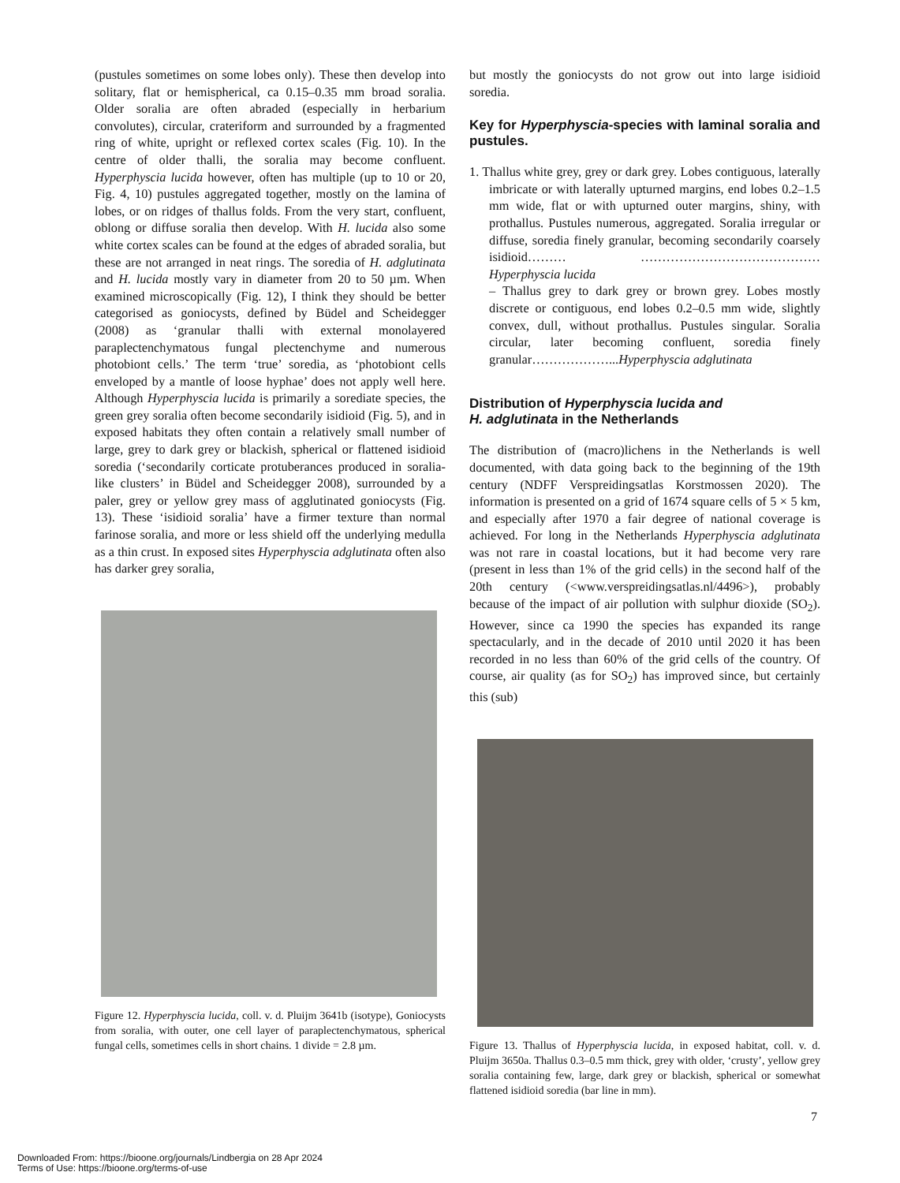(pustules sometimes on some lobes only). These then develop into solitary, flat or hemispherical, ca 0.15–0.35 mm broad soralia. Older soralia are often abraded (especially in herbarium convolutes), circular, crateriform and surrounded by a fragmented ring of white, upright or reflexed cortex scales (Fig. 10). In the centre of older thalli, the soralia may become confluent. Hyperphyscia lucida however, often has multiple (up to 10 or 20, Fig. 4, 10) pustules aggregated together, mostly on the lamina of lobes, or on ridges of thallus folds. From the very start, confluent, oblong or diffuse soralia then develop. With H. lucida also some white cortex scales can be found at the edges of abraded soralia, but these are not arranged in neat rings. The soredia of H. adglutinata and H. lucida mostly vary in diameter from 20 to 50 µm. When examined microscopically (Fig. 12), I think they should be better categorised as goniocysts, defined by Büdel and Scheidegger (2008) as ‘granular thalli with external monolayered paraplectenchymatous fungal plectenchyme and numerous photobiont cells.’ The term ‘true’ soredia, as ‘photobiont cells enveloped by a mantle of loose hyphae’ does not apply well here. Although Hyperphyscia lucida is primarily a sorediate species, the green grey soralia often become secondarily isidioid (Fig. 5), and in exposed habitats they often contain a relatively small number of large, grey to dark grey or blackish, spherical or flattened isidioid soredia (‘secondarily corticate protuberances produced in soralia-like clusters’ in Büdel and Scheidegger 2008), surrounded by a paler, grey or yellow grey mass of agglutinated goniocysts (Fig. 13). These ‘isidioid soralia’ have a firmer texture than normal farinose soralia, and more or less shield off the underlying medulla as a thin crust. In exposed sites Hyperphyscia adglutinata often also has darker grey soralia,
Figure 12. Hyperphyscia lucida, coll. v. d. Pluijm 3641b (isotype), Goniocysts from soralia, with outer, one cell layer of paraplectenchymatous, spherical fungal cells, sometimes cells in short chains. 1 divide = 2.8 µm.
but mostly the goniocysts do not grow out into large isidioid soredia.
Key for Hyperphyscia-species with laminal soralia and pustules.
1. Thallus white grey, grey or dark grey. Lobes contiguous, laterally imbricate or with laterally upturned margins, end lobes 0.2–1.5 mm wide, flat or with upturned outer margins, shiny, with prothallus. Pustules numerous, aggregated. Soralia irregular or diffuse, soredia finely granular, becoming secondarily coarsely isidioid……… ……………………………………Hyperphyscia lucida
– Thallus grey to dark grey or brown grey. Lobes mostly discrete or contiguous, end lobes 0.2–0.5 mm wide, slightly convex, dull, without prothallus. Pustules singular. Soralia circular, later becoming confluent, soredia finely granular………………...Hyperphyscia adglutinata
Distribution of Hyperphyscia lucida and
H. adglutinata in the Netherlands
The distribution of (macro)lichens in the Netherlands is well documented, with data going back to the beginning of the 19th century (NDFF Verspreidingsatlas Korstmossen 2020). The information is presented on a grid of 1674 square cells of 5 × 5 km, and especially after 1970 a fair degree of national coverage is achieved. For long in the Netherlands Hyperphyscia adglutinata was not rare in coastal locations, but it had become very rare (present in less than 1% of the grid cells) in the second half of the 20th century (<www.verspreidingsatlas.nl/4496>), probably because of the impact of air pollution with sulphur dioxide (SO<sub>2</sub>). However, since ca 1990 the species has expanded its range spectacularly, and in the decade of 2010 until 2020 it has been recorded in no less than 60% of the grid cells of the country. Of course, air quality (as for SO<sub>2</sub>) has improved since, but certainly this (sub)
Figure 13. Thallus of Hyperphyscia lucida, in exposed habitat, coll. v. d. Pluijm 3650a. Thallus 0.3–0.5 mm thick, grey with older, ‘crusty’, yellow grey soralia containing few, large, dark grey or blackish, spherical or somewhat flattened isidioid soredia (bar line in mm).
7
Downloaded From: https://bioone.org/journals/Lindbergia on 28 Apr 2024
Terms of Use: https://bioone.org/terms-of-use